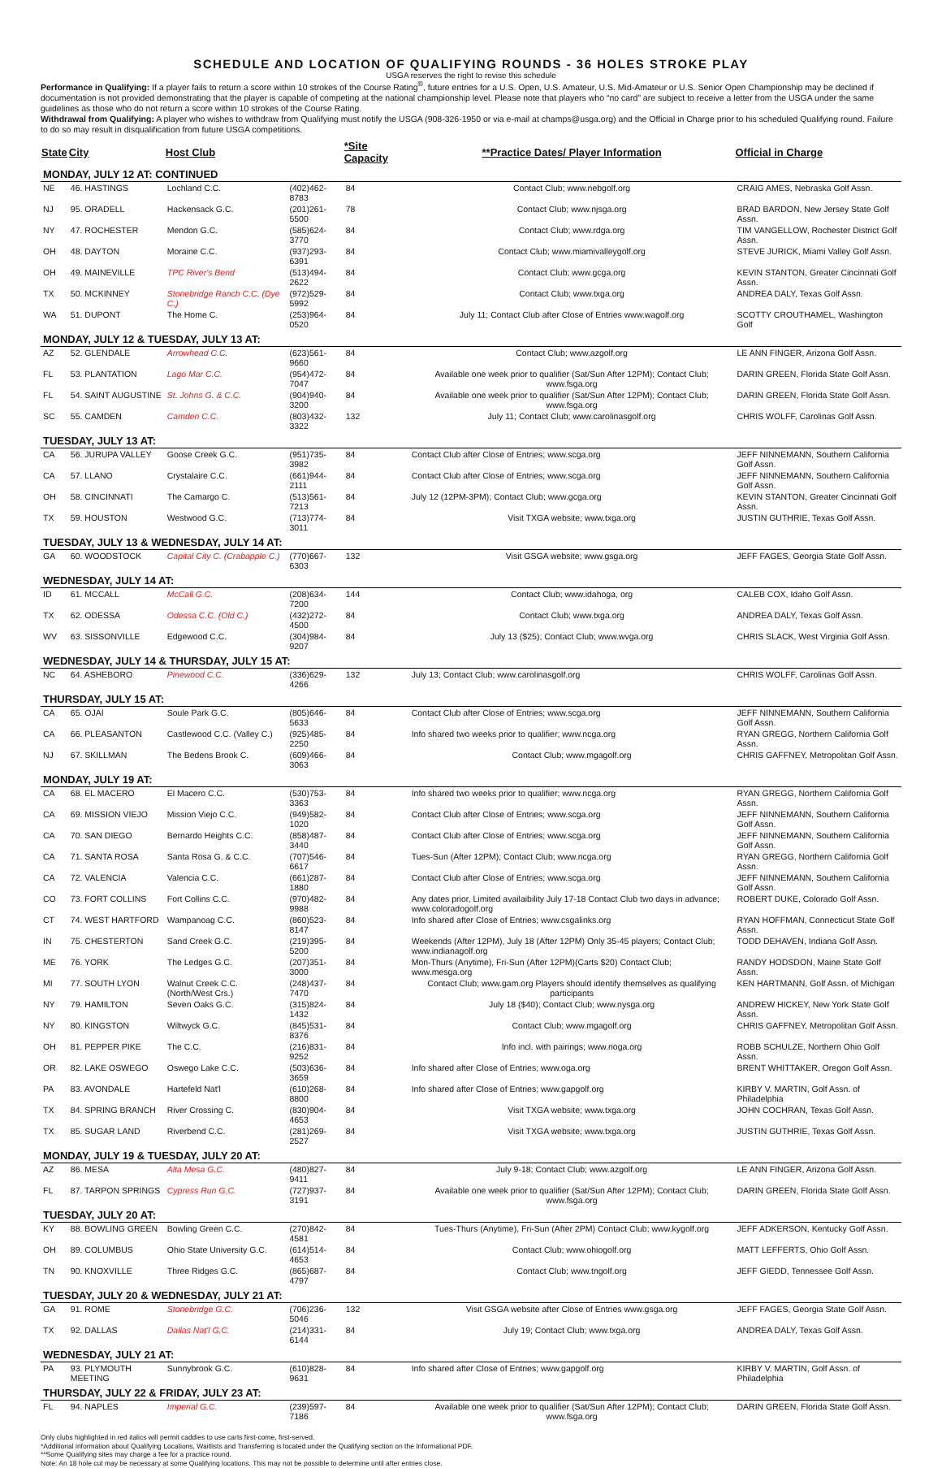SCHEDULE AND LOCATION OF QUALIFYING ROUNDS - 36 HOLES STROKE PLAY
USGA reserves the right to revise this schedule
Performance in Qualifying: If a player fails to return a score within 10 strokes of the Course Rating<sup>®</sup>, future entries for a U.S. Open, U.S. Amateur, U.S. Mid-Amateur or U.S. Senior Open Championship may be declined if documentation is not provided demonstrating that the player is capable of competing at the national championship level. Please note that players who “no card” are subject to receive a letter from the USGA under the same guidelines as those who do not return a score within 10 strokes of the Course Rating.
Withdrawal from Qualifying: A player who wishes to withdraw from Qualifying must notify the USGA (908-326-1950 or via e-mail at champs@usga.org) and the Official in Charge prior to his scheduled Qualifying round. Failure to do so may result in disqualification from future USGA competitions.
| State | City | Host Club | | *Site Capacity | **Practice Dates/ Player Information | Official in Charge |
| --- | --- | --- | --- | --- | --- | --- |
| MONDAY, JULY 12 AT: CONTINUED | | | | | | |
| NE | 46. HASTINGS | Lochland C.C. | (402)462-8783 | 84 | Contact Club; www.nebgolf.org | CRAIG AMES, Nebraska Golf Assn. |
| NJ | 95. ORADELL | Hackensack G.C. | (201)261-5500 | 78 | Contact Club; www.njsga.org | BRAD BARDON, New Jersey State Golf Assn. |
| NY | 47. ROCHESTER | Mendon G.C. | (585)624-3770 | 84 | Contact Club; www.rdga.org | TIM VANGELLOW, Rochester District Golf Assn. |
| OH | 48. DAYTON | Moraine C.C. | (937)293-6391 | 84 | Contact Club; www.miamivalleygolf.org | STEVE JURICK, Miami Valley Golf Assn. |
| OH | 49. MAINEVILLE | TPC River's Bend | (513)494-2622 | 84 | Contact Club; www.gcga.org | KEVIN STANTON, Greater Cincinnati Golf Assn. |
| TX | 50. MCKINNEY | Stonebridge Ranch C.C. (Dye C.) | (972)529-5992 | 84 | Contact Club; www.txga.org | ANDREA DALY, Texas Golf Assn. |
| WA | 51. DUPONT | The Home C. | (253)964-0520 | 84 | July 11; Contact Club after Close of Entries www.wagolf.org | SCOTTY CROUTHAMEL, Washington Golf |
| MONDAY, JULY 12 & TUESDAY, JULY 13 AT: | | | | | | |
| AZ | 52. GLENDALE | Arrowhead C.C. | (623)561-9660 | 84 | Contact Club; www.azgolf.org | LE ANN FINGER, Arizona Golf Assn. |
| FL | 53. PLANTATION | Lago Mar C.C. | (954)472-7047 | 84 | Available one week prior to qualifier (Sat/Sun After 12PM); Contact Club; www.fsga.org | DARIN GREEN, Florida State Golf Assn. |
| FL | 54. SAINT AUGUSTINE | St. Johns G. & C.C. | (904)940-3200 | 84 | Available one week prior to qualifier (Sat/Sun After 12PM); Contact Club; www.fsga.org | DARIN GREEN, Florida State Golf Assn. |
| SC | 55. CAMDEN | Camden C.C. | (803)432-3322 | 132 | July 11; Contact Club; www.carolinasgolf.org | CHRIS WOLFF, Carolinas Golf Assn. |
| TUESDAY, JULY 13 AT: | | | | | | |
| CA | 56. JURUPA VALLEY | Goose Creek G.C. | (951)735-3982 | 84 | Contact Club after Close of Entries; www.scga.org | JEFF NINNEMANN, Southern California Golf Assn. |
| CA | 57. LLANO | Crystalaire C.C. | (661)944-2111 | 84 | Contact Club after Close of Entries; www.scga.org | JEFF NINNEMANN, Southern California Golf Assn. |
| OH | 58. CINCINNATI | The Camargo C. | (513)561-7213 | 84 | July 12 (12PM-3PM); Contact Club; www.gcga.org | KEVIN STANTON, Greater Cincinnati Golf Assn. |
| TX | 59. HOUSTON | Westwood G.C. | (713)774-3011 | 84 | Visit TXGA website; www.txga.org | JUSTIN GUTHRIE, Texas Golf Assn. |
| TUESDAY, JULY 13 & WEDNESDAY, JULY 14 AT: | | | | | | |
| GA | 60. WOODSTOCK | Capital City C. (Crabapple C.) | (770)667-6303 | 132 | Visit GSGA website; www.gsga.org | JEFF FAGES, Georgia State Golf Assn. |
| WEDNESDAY, JULY 14 AT: | | | | | | |
| ID | 61. MCCALL | McCall G.C. | (208)634-7200 | 144 | Contact Club; www.idahoga, org | CALEB COX, Idaho Golf Assn. |
| TX | 62. ODESSA | Odessa C.C. (Old C.) | (432)272-4500 | 84 | Contact Club; www.txga.org | ANDREA DALY, Texas Golf Assn. |
| WV | 63. SISSONVILLE | Edgewood C.C. | (304)984-9207 | 84 | July 13 ($25); Contact Club; www.wvga.org | CHRIS SLACK, West Virginia Golf Assn. |
| WEDNESDAY, JULY 14 & THURSDAY, JULY 15 AT: | | | | | | |
| NC | 64. ASHEBORO | Pinewood C.C. | (336)629-4266 | 132 | July 13; Contact Club; www.carolinasgolf.org | CHRIS WOLFF, Carolinas Golf Assn. |
| THURSDAY, JULY 15 AT: | | | | | | |
| CA | 65. OJAI | Soule Park G.C. | (805)646-5633 | 84 | Contact Club after Close of Entries; www.scga.org | JEFF NINNEMANN, Southern California Golf Assn. |
| CA | 66. PLEASANTON | Castlewood C.C. (Valley C.) | (925)485-2250 | 84 | Info shared two weeks prior to qualifier; www.ncga.org | RYAN GREGG, Northern California Golf Assn. |
| NJ | 67. SKILLMAN | The Bedens Brook C. | (609)466-3063 | 84 | Contact Club; www.mgagolf.org | CHRIS GAFFNEY, Metropolitan Golf Assn. |
| MONDAY, JULY 19 AT: | | | | | | |
| CA | 68. EL MACERO | El Macero C.C. | (530)753-3363 | 84 | Info shared two weeks prior to qualifier; www.ncga.org | RYAN GREGG, Northern California Golf Assn. |
| CA | 69. MISSION VIEJO | Mission Viejo C.C. | (949)582-1020 | 84 | Contact Club after Close of Entries; www.scga.org | JEFF NINNEMANN, Southern California Golf Assn. |
| CA | 70. SAN DIEGO | Bernardo Heights C.C. | (858)487-3440 | 84 | Contact Club after Close of Entries; www.scga.org | JEFF NINNEMANN, Southern California Golf Assn. |
| CA | 71. SANTA ROSA | Santa Rosa G. & C.C. | (707)546-6617 | 84 | Tues-Sun (After 12PM); Contact Club; www.ncga.org | RYAN GREGG, Northern California Golf Assn. |
| CA | 72. VALENCIA | Valencia C.C. | (661)287-1880 | 84 | Contact Club after Close of Entries; www.scga.org | JEFF NINNEMANN, Southern California Golf Assn. |
| CO | 73. FORT COLLINS | Fort Collins C.C. | (970)482-9988 | 84 | Any dates prior, Limited availaibility July 17-18 Contact Club two days in advance; www.coloradogolf.org | ROBERT DUKE, Colorado Golf Assn. |
| CT | 74. WEST HARTFORD | Wampanoag C.C. | (860)523-8147 | 84 | Info shared after Close of Entries; www.csgalinks.org | RYAN HOFFMAN, Connecticut State Golf Assn. |
| IN | 75. CHESTERTON | Sand Creek G.C. | (219)395-5200 | 84 | Weekends (After 12PM), July 18 (After 12PM) Only 35-45 players; Contact Club; www.indianagolf.org | TODD DEHAVEN, Indiana Golf Assn. |
| ME | 76. YORK | The Ledges G.C. | (207)351-3000 | 84 | Mon-Thurs (Anytime), Fri-Sun (After 12PM)(Carts $20) Contact Club; www.mesga.org | RANDY HODSDON, Maine State Golf Assn. |
| MI | 77. SOUTH LYON | Walnut Creek C.C. (North/West Crs.) | (248)437-7470 | 84 | Contact Club; www.gam.org Players should identify themselves as qualifying participants | KEN HARTMANN, Golf Assn. of Michigan |
| NY | 79. HAMILTON | Seven Oaks G.C. | (315)824-1432 | 84 | July 18 ($40); Contact Club; www.nysga.org | ANDREW HICKEY, New York State Golf Assn. |
| NY | 80. KINGSTON | Wiltwyck G.C. | (845)531-8376 | 84 | Contact Club; www.mgagolf.org | CHRIS GAFFNEY, Metropolitan Golf Assn. |
| OH | 81. PEPPER PIKE | The C.C. | (216)831-9252 | 84 | Info incl. with pairings; www.noga.org | ROBB SCHULZE, Northern Ohio Golf Assn. |
| OR | 82. LAKE OSWEGO | Oswego Lake C.C. | (503)636-3659 | 84 | Info shared after Close of Entries; www.oga.org | BRENT WHITTAKER, Oregon Golf Assn. |
| PA | 83. AVONDALE | Hartefeld Nat'l | (610)268-8800 | 84 | Info shared after Close of Entries; www.gapgolf.org | KIRBY V. MARTIN, Golf Assn. of Philadelphia |
| TX | 84. SPRING BRANCH | River Crossing C. | (830)904-4653 | 84 | Visit TXGA website; www.txga.org | JOHN COCHRAN, Texas Golf Assn. |
| TX | 85. SUGAR LAND | Riverbend C.C. | (281)269-2527 | 84 | Visit TXGA website; www.txga.org | JUSTIN GUTHRIE, Texas Golf Assn. |
| MONDAY, JULY 19 & TUESDAY, JULY 20 AT: | | | | | | |
| AZ | 86. MESA | Alta Mesa G.C. | (480)827-9411 | 84 | July 9-18; Contact Club; www.azgolf.org | LE ANN FINGER, Arizona Golf Assn. |
| FL | 87. TARPON SPRINGS | Cypress Run G.C. | (727)937-3191 | 84 | Available one week prior to qualifier (Sat/Sun After 12PM); Contact Club; www.fsga.org | DARIN GREEN, Florida State Golf Assn. |
| TUESDAY, JULY 20 AT: | | | | | | |
| KY | 88. BOWLING GREEN | Bowling Green C.C. | (270)842-4581 | 84 | Tues-Thurs (Anytime), Fri-Sun (After 2PM) Contact Club; www.kygolf.org | JEFF ADKERSON, Kentucky Golf Assn. |
| OH | 89. COLUMBUS | Ohio State University G.C. | (614)514-4653 | 84 | Contact Club; www.ohiogolf.org | MATT LEFFERTS, Ohio Golf Assn. |
| TN | 90. KNOXVILLE | Three Ridges G.C. | (865)687-4797 | 84 | Contact Club; www.tngolf.org | JEFF GIEDD, Tennessee Golf Assn. |
| TUESDAY, JULY 20 & WEDNESDAY, JULY 21 AT: | | | | | | |
| GA | 91. ROME | Stonebridge G.C. | (706)236-5046 | 132 | Visit GSGA website after Close of Entries www.gsga.org | JEFF FAGES, Georgia State Golf Assn. |
| TX | 92. DALLAS | Dallas Nat'l G.C. | (214)331-6144 | 84 | July 19; Contact Club; www.txga.org | ANDREA DALY, Texas Golf Assn. |
| WEDNESDAY, JULY 21 AT: | | | | | | |
| PA | 93. PLYMOUTH MEETING | Sunnybrook G.C. | (610)828-9631 | 84 | Info shared after Close of Entries; www.gapgolf.org | KIRBY V. MARTIN, Golf Assn. of Philadelphia |
| THURSDAY, JULY 22 & FRIDAY, JULY 23 AT: | | | | | | |
| FL | 94. NAPLES | Imperial G.C. | (239)597-7186 | 84 | Available one week prior to qualifier (Sat/Sun After 12PM); Contact Club; www.fsga.org | DARIN GREEN, Florida State Golf Assn. |
Only clubs highlighted in red italics will permit caddies to use carts first-come, first-served.
*Additional information about Qualifying Locations, Waitlists and Transferring is located under the Qualifying section on the Informational PDF.
**Some Qualifying sites may charge a fee for a practice round.
Note: An 18 hole cut may be necessary at some Qualifying locations. This may not be possible to determine until after entries close.